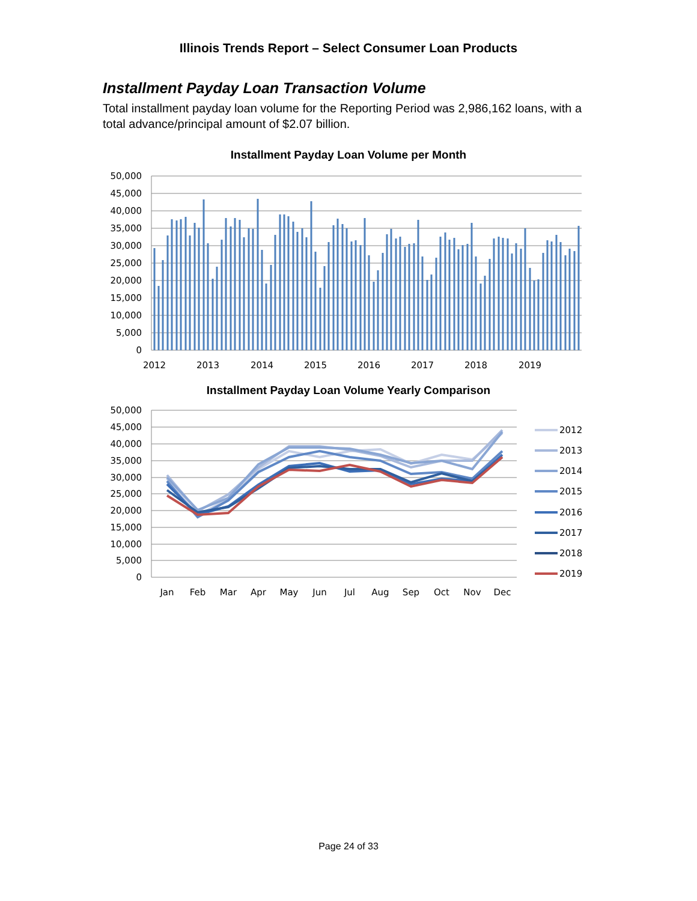Illinois Trends Report – Select Consumer Loan Products
Installment Payday Loan Transaction Volume
Total installment payday loan volume for the Reporting Period was 2,986,162 loans, with a total advance/principal amount of $2.07 billion.
Installment Payday Loan Volume per Month
50,000
45,000
40,000
35,000
30,000
25,000
20,000
15,000
10,000
5,000
0
2012
2013
2014
2015
2016
2017
2018
2019
Installment Payday Loan Volume Yearly Comparison
50,000
45,000
40,000
35,000
30,000
25,000
20,000
15,000
10,000
5,000
0
Jan
Feb
Mar
Apr
May
Jun
Jul
Aug
Sep
Oct
Nov
Dec
2012
2013
2014
2015
2016
2017
2018
2019
Page 24 of 33